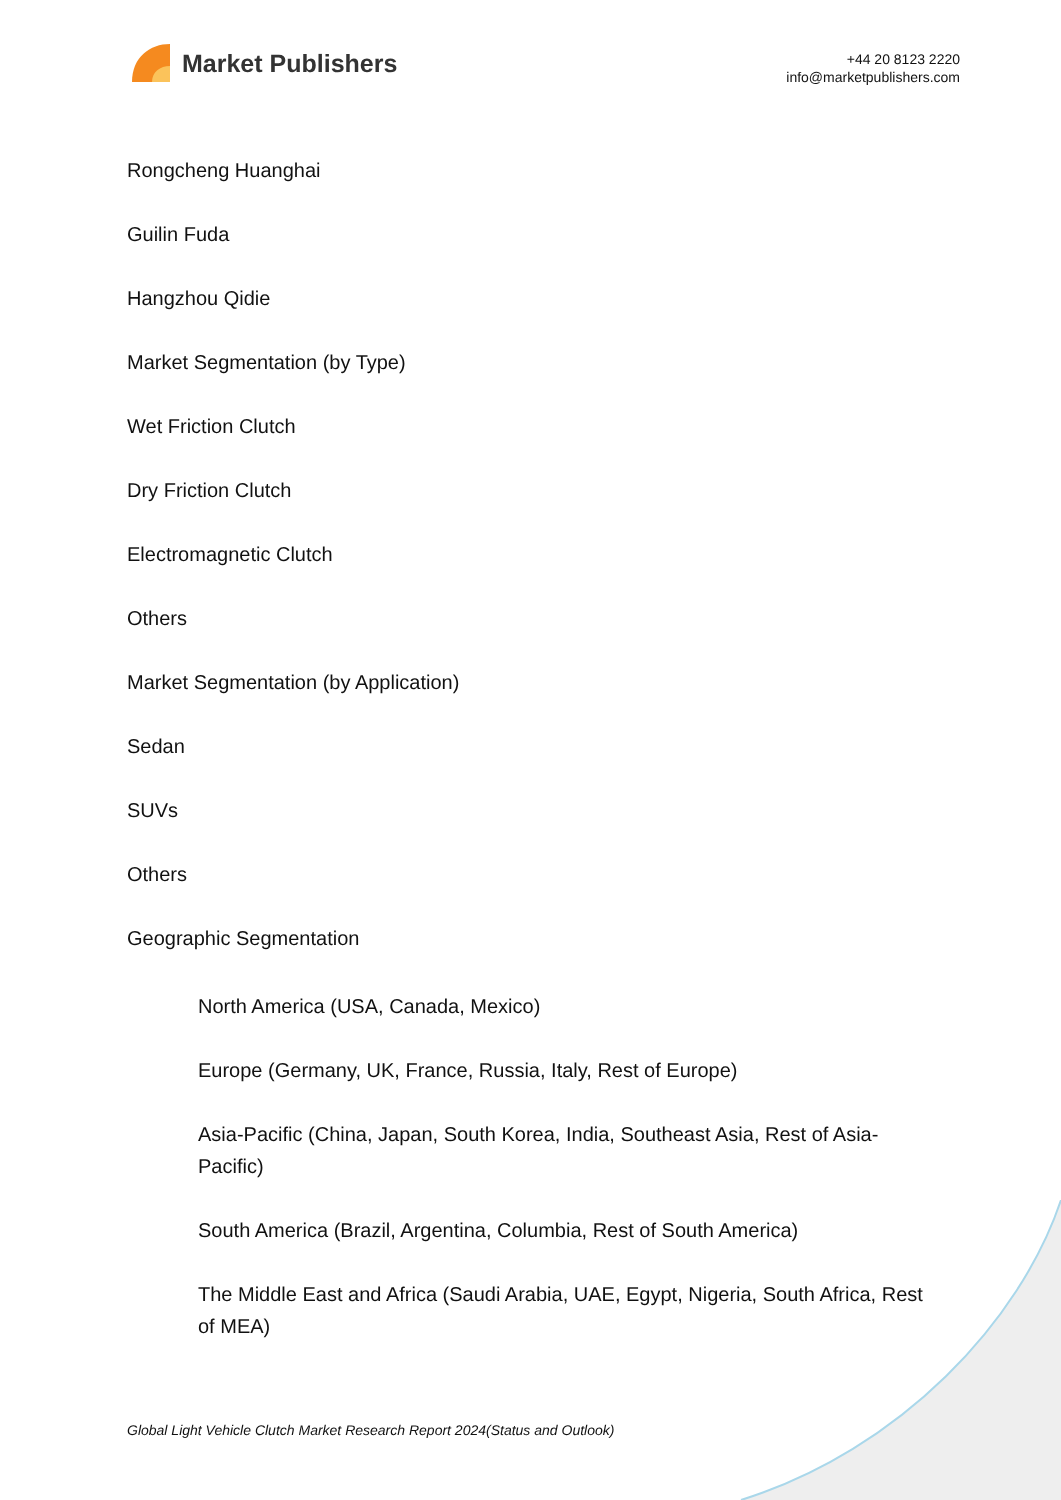Market Publishers
+44 20 8123 2220
info@marketpublishers.com
Rongcheng Huanghai
Guilin Fuda
Hangzhou Qidie
Market Segmentation (by Type)
Wet Friction Clutch
Dry Friction Clutch
Electromagnetic Clutch
Others
Market Segmentation (by Application)
Sedan
SUVs
Others
Geographic Segmentation
North America (USA, Canada, Mexico)
Europe (Germany, UK, France, Russia, Italy, Rest of Europe)
Asia-Pacific (China, Japan, South Korea, India, Southeast Asia, Rest of Asia-Pacific)
South America (Brazil, Argentina, Columbia, Rest of South America)
The Middle East and Africa (Saudi Arabia, UAE, Egypt, Nigeria, South Africa, Rest of MEA)
Global Light Vehicle Clutch Market Research Report 2024(Status and Outlook)